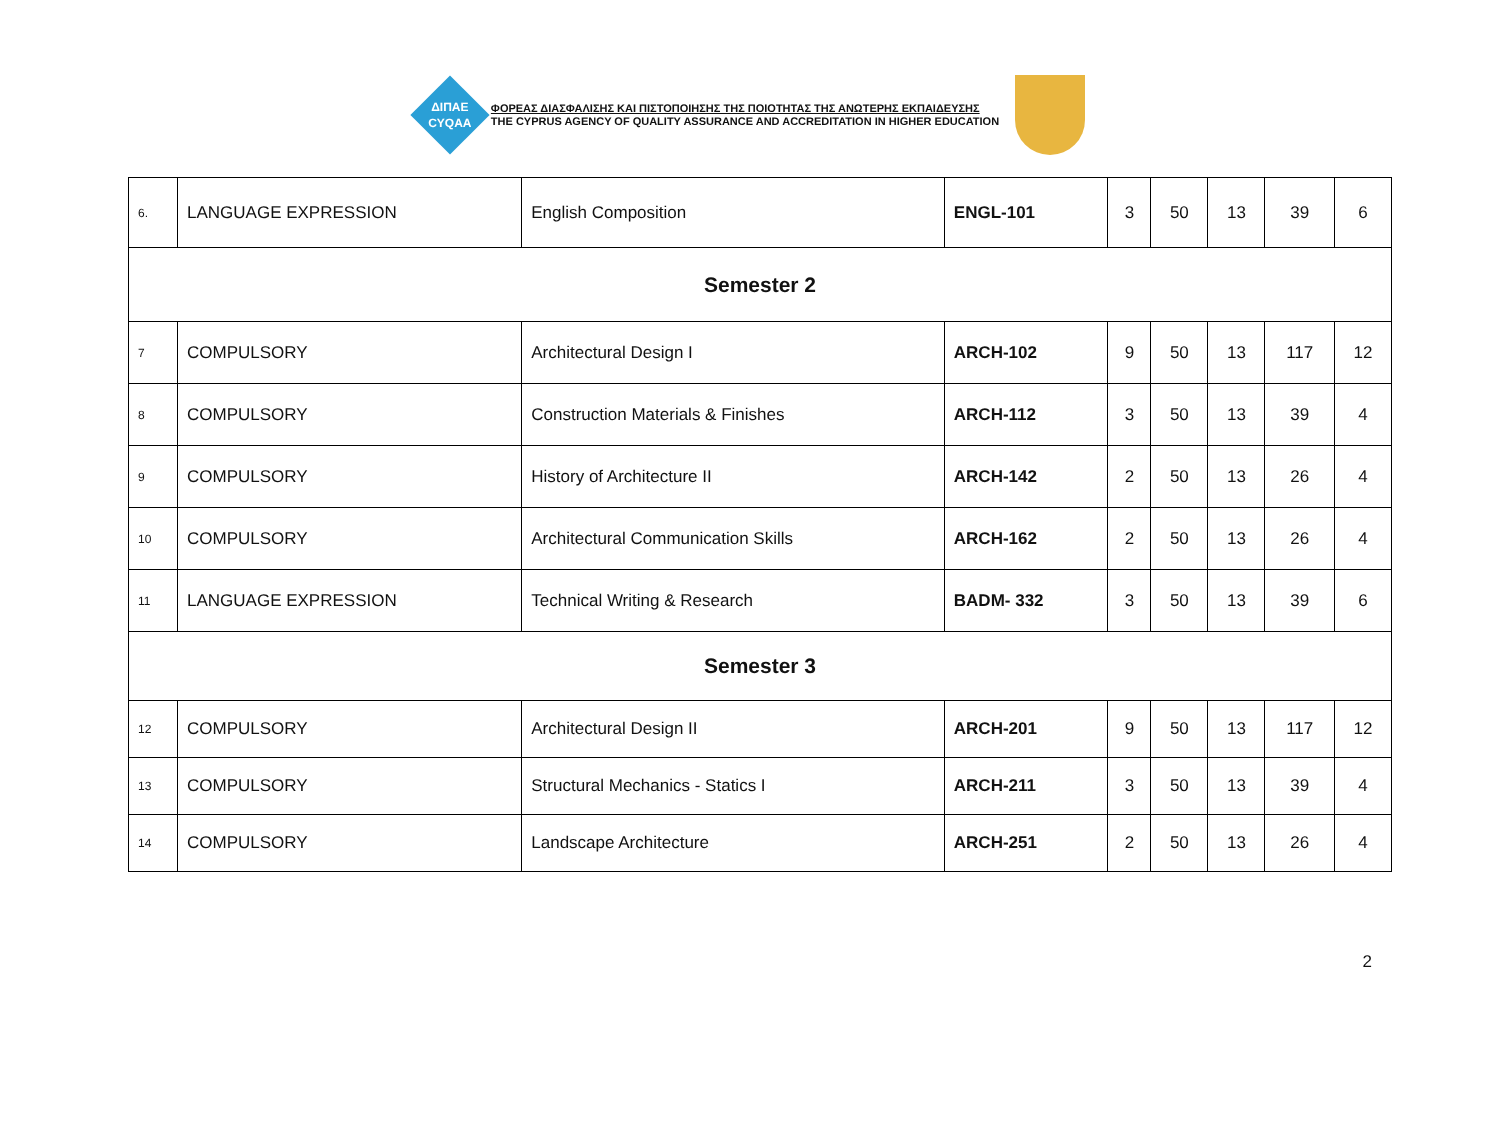ΔΙΠΑΕ
CYQAA
ΦΟΡΕΑΣ ΔΙΑΣΦΑΛΙΣΗΣ ΚΑΙ ΠΙΣΤΟΠΟΙΗΣΗΣ ΤΗΣ ΠΟΙΟΤΗΤΑΣ ΤΗΣ ΑΝΩΤΕΡΗΣ ΕΚΠΑΙΔΕΥΣΗΣ
THE CYPRUS AGENCY OF QUALITY ASSURANCE AND ACCREDITATION IN HIGHER EDUCATION
| 6. | LANGUAGE EXPRESSION | English Composition | ENGL-101 | 3 | 50 | 13 | 39 | 6 |
| Semester 2 | | | | | | | | |
| 7 | COMPULSORY | Architectural Design I | ARCH-102 | 9 | 50 | 13 | 117 | 12 |
| 8 | COMPULSORY | Construction Materials & Finishes | ARCH-112 | 3 | 50 | 13 | 39 | 4 |
| 9 | COMPULSORY | History of Architecture II | ARCH-142 | 2 | 50 | 13 | 26 | 4 |
| 10 | COMPULSORY | Architectural Communication Skills | ARCH-162 | 2 | 50 | 13 | 26 | 4 |
| 11 | LANGUAGE EXPRESSION | Technical Writing & Research | BADM- 332 | 3 | 50 | 13 | 39 | 6 |
| Semester 3 | | | | | | | | |
| 12 | COMPULSORY | Architectural Design II | ARCH-201 | 9 | 50 | 13 | 117 | 12 |
| 13 | COMPULSORY | Structural Mechanics - Statics I | ARCH-211 | 3 | 50 | 13 | 39 | 4 |
| 14 | COMPULSORY | Landscape Architecture | ARCH-251 | 2 | 50 | 13 | 26 | 4 |
2